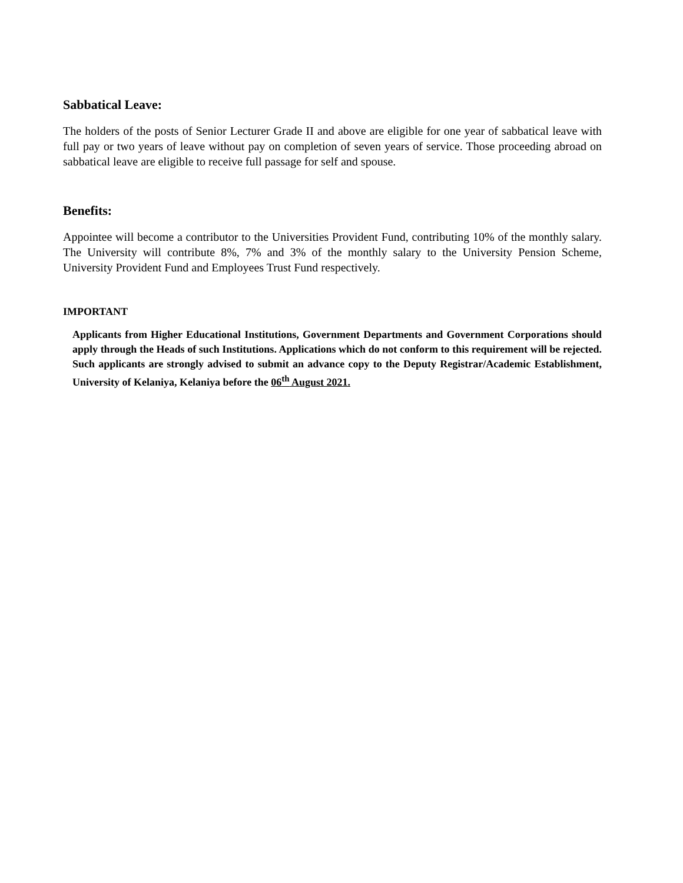Sabbatical Leave:
The holders of the posts of Senior Lecturer Grade II and above are eligible for one year of sabbatical leave with full pay or two years of leave without pay on completion of seven years of service. Those proceeding abroad on sabbatical leave are eligible to receive full passage for self and spouse.
Benefits:
Appointee will become a contributor to the Universities Provident Fund, contributing 10% of the monthly salary. The University will contribute 8%, 7% and 3% of the monthly salary to the University Pension Scheme, University Provident Fund and Employees Trust Fund respectively.
IMPORTANT
Applicants from Higher Educational Institutions, Government Departments and Government Corporations should apply through the Heads of such Institutions. Applications which do not conform to this requirement will be rejected. Such applicants are strongly advised to submit an advance copy to the Deputy Registrar/Academic Establishment, University of Kelaniya, Kelaniya before the 06<sup>th</sup> August 2021.